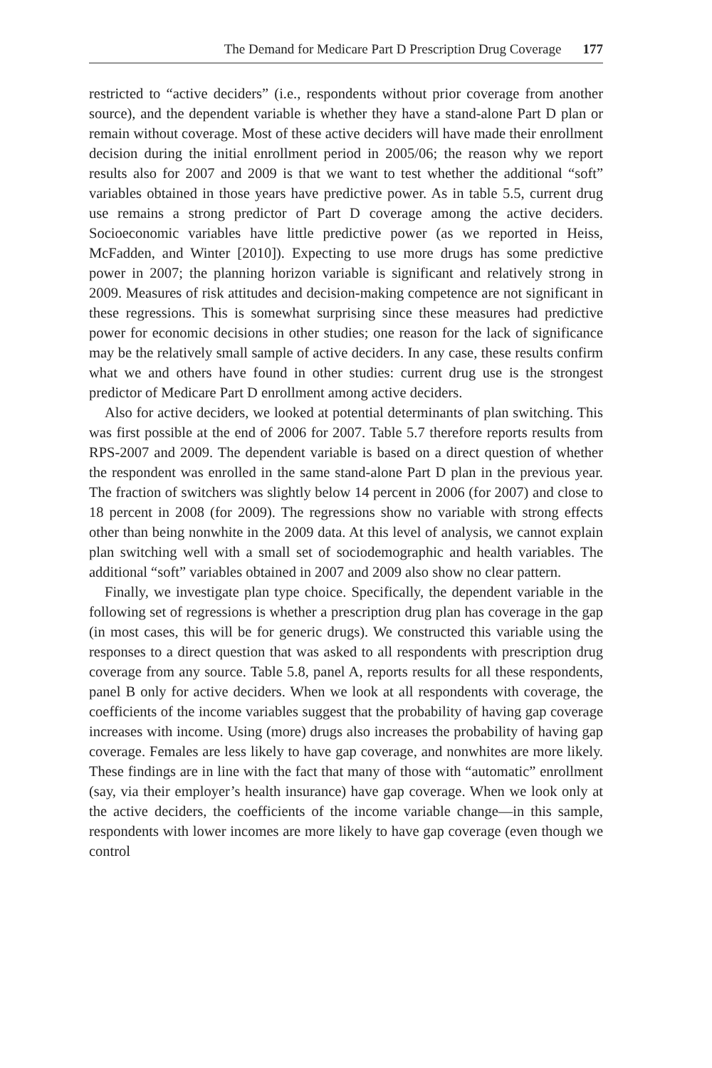The Demand for Medicare Part D Prescription Drug Coverage 177
restricted to “active deciders” (i.e., respondents without prior coverage from another source), and the dependent variable is whether they have a stand-alone Part D plan or remain without coverage. Most of these active deciders will have made their enrollment decision during the initial enrollment period in 2005/06; the reason why we report results also for 2007 and 2009 is that we want to test whether the additional “soft” variables obtained in those years have predictive power. As in table 5.5, current drug use remains a strong predictor of Part D coverage among the active deciders. Socioeconomic variables have little predictive power (as we reported in Heiss, McFadden, and Winter [2010]). Expecting to use more drugs has some predictive power in 2007; the planning horizon variable is significant and relatively strong in 2009. Measures of risk attitudes and decision-making competence are not significant in these regressions. This is somewhat surprising since these measures had predictive power for economic decisions in other studies; one reason for the lack of significance may be the relatively small sample of active deciders. In any case, these results confirm what we and others have found in other studies: current drug use is the strongest predictor of Medicare Part D enrollment among active deciders.
Also for active deciders, we looked at potential determinants of plan switching. This was first possible at the end of 2006 for 2007. Table 5.7 therefore reports results from RPS-2007 and 2009. The dependent variable is based on a direct question of whether the respondent was enrolled in the same stand-alone Part D plan in the previous year. The fraction of switchers was slightly below 14 percent in 2006 (for 2007) and close to 18 percent in 2008 (for 2009). The regressions show no variable with strong effects other than being nonwhite in the 2009 data. At this level of analysis, we cannot explain plan switching well with a small set of sociodemographic and health variables. The additional “soft” variables obtained in 2007 and 2009 also show no clear pattern.
Finally, we investigate plan type choice. Specifically, the dependent variable in the following set of regressions is whether a prescription drug plan has coverage in the gap (in most cases, this will be for generic drugs). We constructed this variable using the responses to a direct question that was asked to all respondents with prescription drug coverage from any source. Table 5.8, panel A, reports results for all these respondents, panel B only for active deciders. When we look at all respondents with coverage, the coefficients of the income variables suggest that the probability of having gap coverage increases with income. Using (more) drugs also increases the probability of having gap coverage. Females are less likely to have gap coverage, and nonwhites are more likely. These findings are in line with the fact that many of those with “automatic” enrollment (say, via their employer’s health insurance) have gap coverage. When we look only at the active deciders, the coefficients of the income variable change—in this sample, respondents with lower incomes are more likely to have gap coverage (even though we control